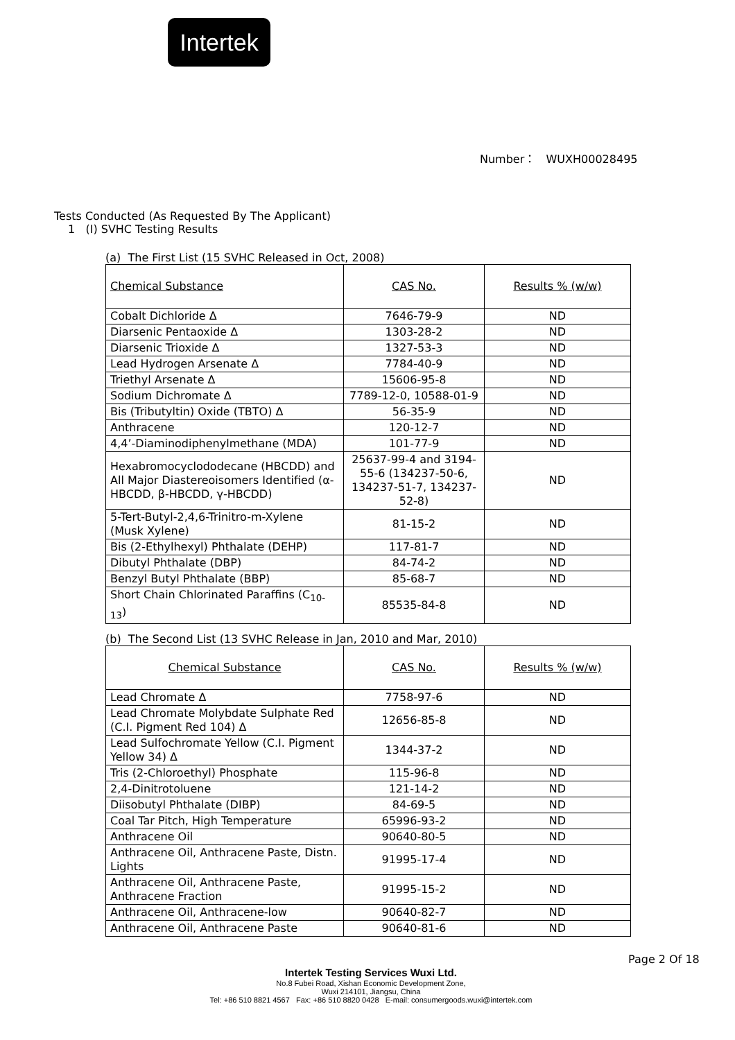Intertek
Number： WUXH00028495
Tests Conducted (As Requested By The Applicant)
1 (Ⅰ) SVHC Testing Results
(a) The First List (15 SVHC Released in Oct, 2008)
| Chemical Substance | CAS No. | Results % (w/w) |
| Cobalt Dichloride Δ | 7646-79-9 | ND |
| Diarsenic Pentaoxide Δ | 1303-28-2 | ND |
| Diarsenic Trioxide Δ | 1327-53-3 | ND |
| Lead Hydrogen Arsenate Δ | 7784-40-9 | ND |
| Triethyl Arsenate Δ | 15606-95-8 | ND |
| Sodium Dichromate Δ | 7789-12-0, 10588-01-9 | ND |
| Bis (Tributyltin) Oxide (TBTO) Δ | 56-35-9 | ND |
| Anthracene | 120-12-7 | ND |
| 4,4’-Diaminodiphenylmethane (MDA) | 101-77-9 | ND |
| Hexabromocyclododecane (HBCDD) and All Major Diastereoisomers Identified (α-HBCDD, β-HBCDD, γ-HBCDD) | 25637-99-4 and 3194-55-6 (134237-50-6, 134237-51-7, 134237-52-8) | ND |
| 5-Tert-Butyl-2,4,6-Trinitro-m-Xylene (Musk Xylene) | 81-15-2 | ND |
| Bis (2-Ethylhexyl) Phthalate (DEHP) | 117-81-7 | ND |
| Dibutyl Phthalate (DBP) | 84-74-2 | ND |
| Benzyl Butyl Phthalate (BBP) | 85-68-7 | ND |
| Short Chain Chlorinated Paraffins (C<sub>10-13</sub>) | 85535-84-8 | ND |
(b) The Second List (13 SVHC Release in Jan, 2010 and Mar, 2010)
| Chemical Substance | CAS No. | Results % (w/w) |
| Lead Chromate Δ | 7758-97-6 | ND |
| Lead Chromate Molybdate Sulphate Red (C.I. Pigment Red 104) Δ | 12656-85-8 | ND |
| Lead Sulfochromate Yellow (C.I. Pigment Yellow 34) Δ | 1344-37-2 | ND |
| Tris (2-Chloroethyl) Phosphate | 115-96-8 | ND |
| 2,4-Dinitrotoluene | 121-14-2 | ND |
| Diisobutyl Phthalate (DIBP) | 84-69-5 | ND |
| Coal Tar Pitch, High Temperature | 65996-93-2 | ND |
| Anthracene Oil | 90640-80-5 | ND |
| Anthracene Oil, Anthracene Paste, Distn. Lights | 91995-17-4 | ND |
| Anthracene Oil, Anthracene Paste, Anthracene Fraction | 91995-15-2 | ND |
| Anthracene Oil, Anthracene-low | 90640-82-7 | ND |
| Anthracene Oil, Anthracene Paste | 90640-81-6 | ND |
Page 2 Of 18
Intertek Testing Services Wuxi Ltd.
No.8 Fubei Road, Xishan Economic Development Zone,
Wuxi 214101, Jiangsu, China
Tel: +86 510 8821 4567 Fax: +86 510 8820 0428 E-mail: consumergoods.wuxi@intertek.com